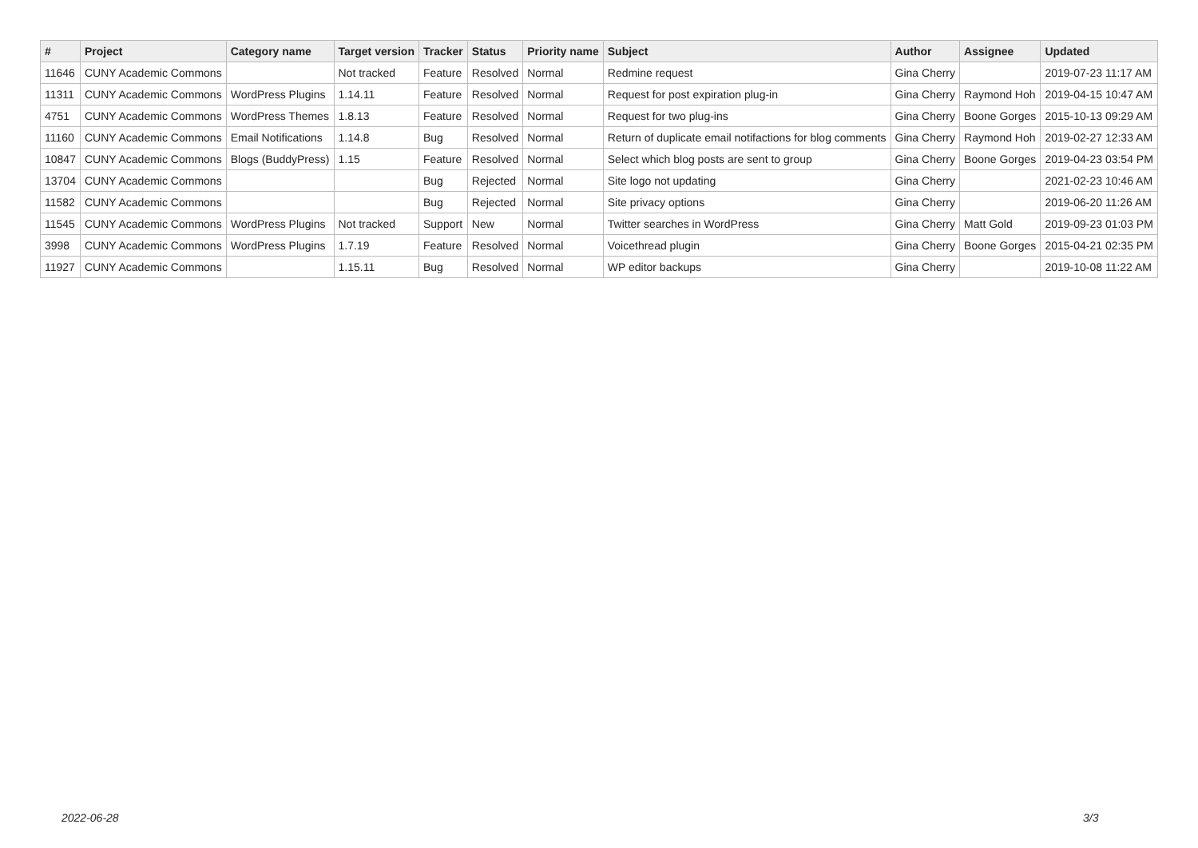| # | Project | Category name | Target version | Tracker | Status | Priority name | Subject | Author | Assignee | Updated |
| --- | --- | --- | --- | --- | --- | --- | --- | --- | --- | --- |
| 11646 | CUNY Academic Commons | | Not tracked | Feature | Resolved | Normal | Redmine request | Gina Cherry | | 2019-07-23 11:17 AM |
| 11311 | CUNY Academic Commons | WordPress Plugins | 1.14.11 | Feature | Resolved | Normal | Request for post expiration plug-in | Gina Cherry | Raymond Hoh | 2019-04-15 10:47 AM |
| 4751 | CUNY Academic Commons | WordPress Themes | 1.8.13 | Feature | Resolved | Normal | Request for two plug-ins | Gina Cherry | Boone Gorges | 2015-10-13 09:29 AM |
| 11160 | CUNY Academic Commons | Email Notifications | 1.14.8 | Bug | Resolved | Normal | Return of duplicate email notifactions for blog comments | Gina Cherry | Raymond Hoh | 2019-02-27 12:33 AM |
| 10847 | CUNY Academic Commons | Blogs (BuddyPress) | 1.15 | Feature | Resolved | Normal | Select which blog posts are sent to group | Gina Cherry | Boone Gorges | 2019-04-23 03:54 PM |
| 13704 | CUNY Academic Commons | | | Bug | Rejected | Normal | Site logo not updating | Gina Cherry | | 2021-02-23 10:46 AM |
| 11582 | CUNY Academic Commons | | | Bug | Rejected | Normal | Site privacy options | Gina Cherry | | 2019-06-20 11:26 AM |
| 11545 | CUNY Academic Commons | WordPress Plugins | Not tracked | Support | New | Normal | Twitter searches in WordPress | Gina Cherry | Matt Gold | 2019-09-23 01:03 PM |
| 3998 | CUNY Academic Commons | WordPress Plugins | 1.7.19 | Feature | Resolved | Normal | Voicethread plugin | Gina Cherry | Boone Gorges | 2015-04-21 02:35 PM |
| 11927 | CUNY Academic Commons | | 1.15.11 | Bug | Resolved | Normal | WP editor backups | Gina Cherry | | 2019-10-08 11:22 AM |
2022-06-28 3/3